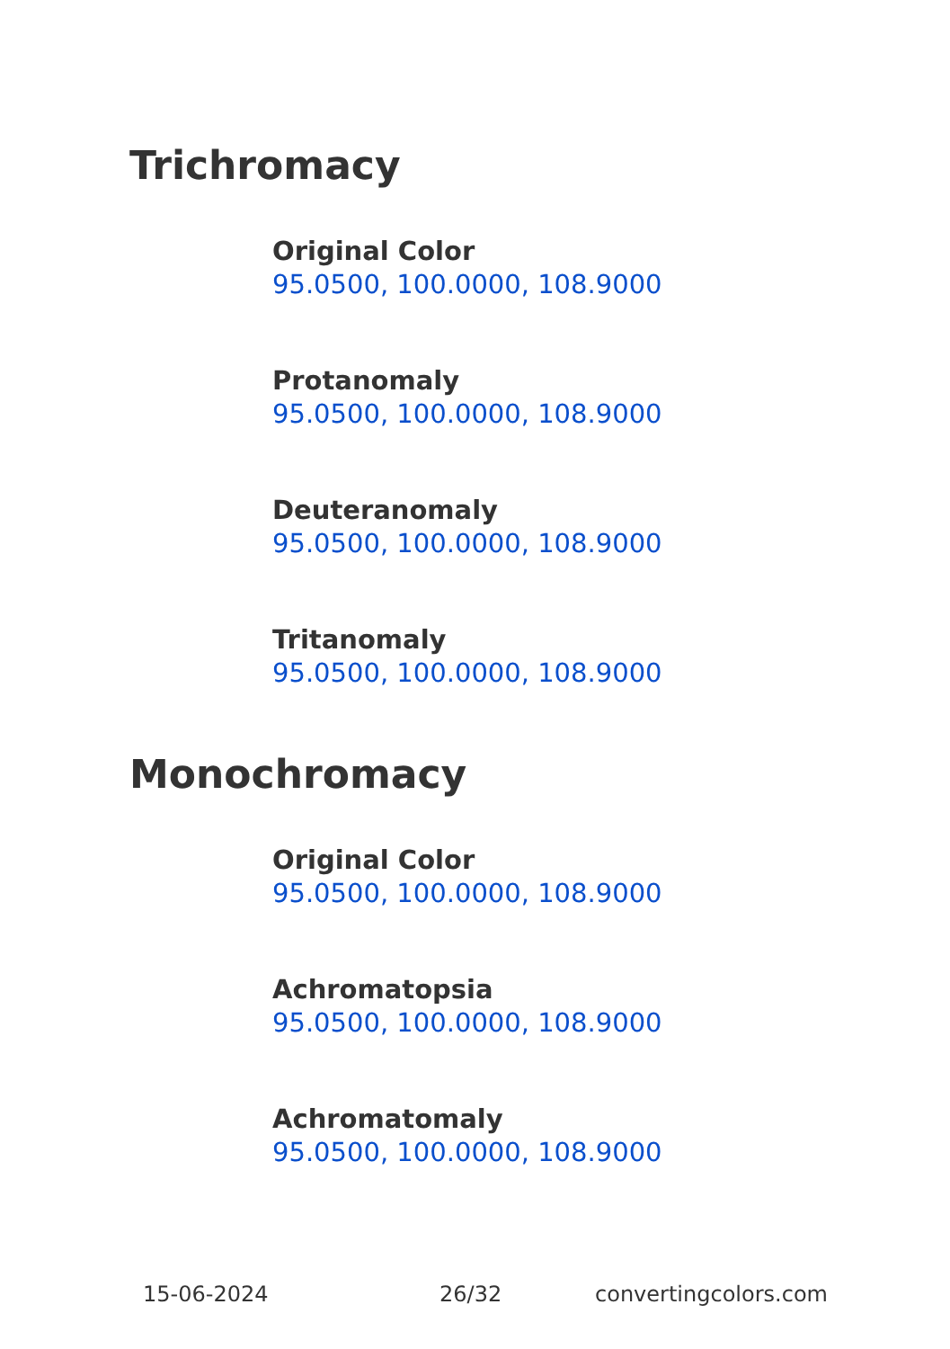Trichromacy
Original Color
95.0500, 100.0000, 108.9000
Protanomaly
95.0500, 100.0000, 108.9000
Deuteranomaly
95.0500, 100.0000, 108.9000
Tritanomaly
95.0500, 100.0000, 108.9000
Monochromacy
Original Color
95.0500, 100.0000, 108.9000
Achromatopsia
95.0500, 100.0000, 108.9000
Achromatomaly
95.0500, 100.0000, 108.9000
15-06-2024 26/32 convertingcolors.com